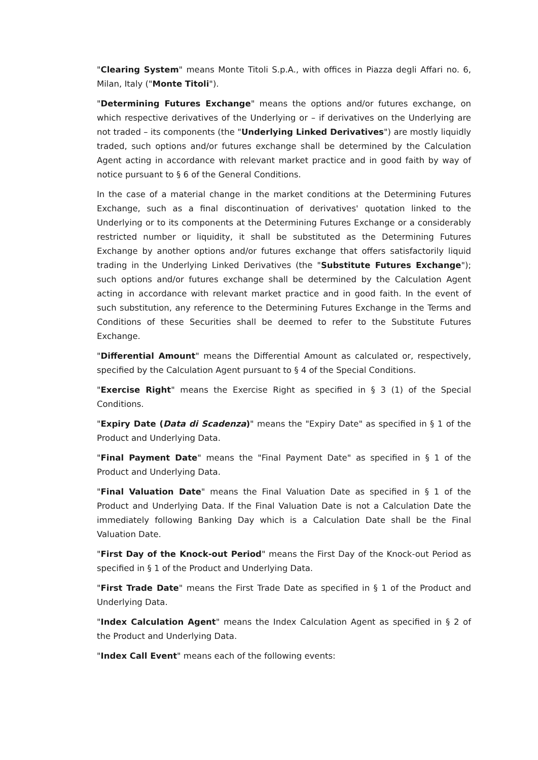"Clearing System" means Monte Titoli S.p.A., with offices in Piazza degli Affari no. 6, Milan, Italy ("Monte Titoli").
"Determining Futures Exchange" means the options and/or futures exchange, on which respective derivatives of the Underlying or – if derivatives on the Underlying are not traded – its components (the "Underlying Linked Derivatives") are mostly liquidly traded, such options and/or futures exchange shall be determined by the Calculation Agent acting in accordance with relevant market practice and in good faith by way of notice pursuant to § 6 of the General Conditions.
In the case of a material change in the market conditions at the Determining Futures Exchange, such as a final discontinuation of derivatives' quotation linked to the Underlying or to its components at the Determining Futures Exchange or a considerably restricted number or liquidity, it shall be substituted as the Determining Futures Exchange by another options and/or futures exchange that offers satisfactorily liquid trading in the Underlying Linked Derivatives (the "Substitute Futures Exchange"); such options and/or futures exchange shall be determined by the Calculation Agent acting in accordance with relevant market practice and in good faith. In the event of such substitution, any reference to the Determining Futures Exchange in the Terms and Conditions of these Securities shall be deemed to refer to the Substitute Futures Exchange.
"Differential Amount" means the Differential Amount as calculated or, respectively, specified by the Calculation Agent pursuant to § 4 of the Special Conditions.
"Exercise Right" means the Exercise Right as specified in § 3 (1) of the Special Conditions.
"Expiry Date (Data di Scadenza)" means the "Expiry Date" as specified in § 1 of the Product and Underlying Data.
"Final Payment Date" means the "Final Payment Date" as specified in § 1 of the Product and Underlying Data.
"Final Valuation Date" means the Final Valuation Date as specified in § 1 of the Product and Underlying Data. If the Final Valuation Date is not a Calculation Date the immediately following Banking Day which is a Calculation Date shall be the Final Valuation Date.
"First Day of the Knock-out Period" means the First Day of the Knock-out Period as specified in § 1 of the Product and Underlying Data.
"First Trade Date" means the First Trade Date as specified in § 1 of the Product and Underlying Data.
"Index Calculation Agent" means the Index Calculation Agent as specified in § 2 of the Product and Underlying Data.
"Index Call Event" means each of the following events: